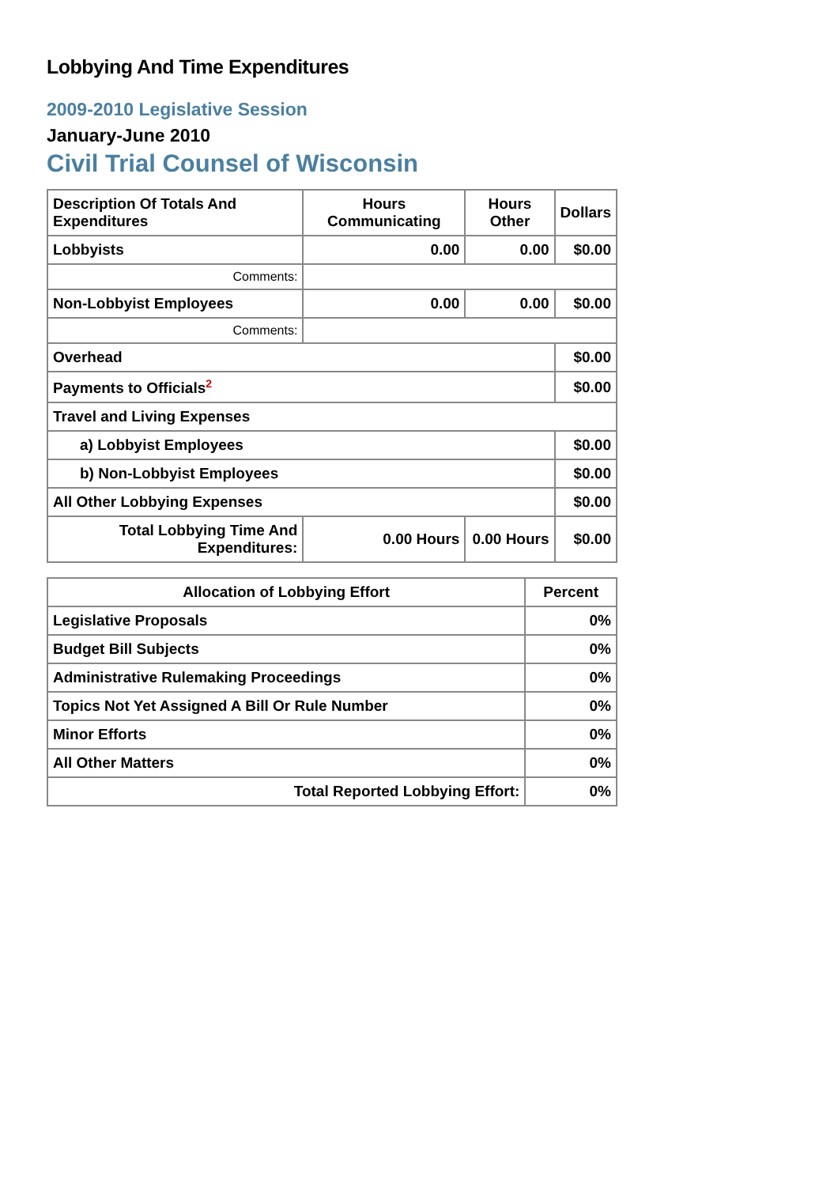Lobbying And Time Expenditures
2009-2010 Legislative Session
January-June 2010
Civil Trial Counsel of Wisconsin
| Description Of Totals And Expenditures | Hours Communicating | Hours Other | Dollars |
| --- | --- | --- | --- |
| Lobbyists | 0.00 | 0.00 | $0.00 |
| Comments: | | | |
| Non-Lobbyist Employees | 0.00 | 0.00 | $0.00 |
| Comments: | | | |
| Overhead | | | $0.00 |
| Payments to Officials<sup>2</sup> | | | $0.00 |
| Travel and Living Expenses | | | |
| a) Lobbyist Employees | | | $0.00 |
| b) Non-Lobbyist Employees | | | $0.00 |
| All Other Lobbying Expenses | | | $0.00 |
| Total Lobbying Time And Expenditures: | 0.00 Hours | 0.00 Hours | $0.00 |
| Allocation of Lobbying Effort | Percent |
| --- | --- |
| Legislative Proposals | 0% |
| Budget Bill Subjects | 0% |
| Administrative Rulemaking Proceedings | 0% |
| Topics Not Yet Assigned A Bill Or Rule Number | 0% |
| Minor Efforts | 0% |
| All Other Matters | 0% |
| Total Reported Lobbying Effort: | 0% |